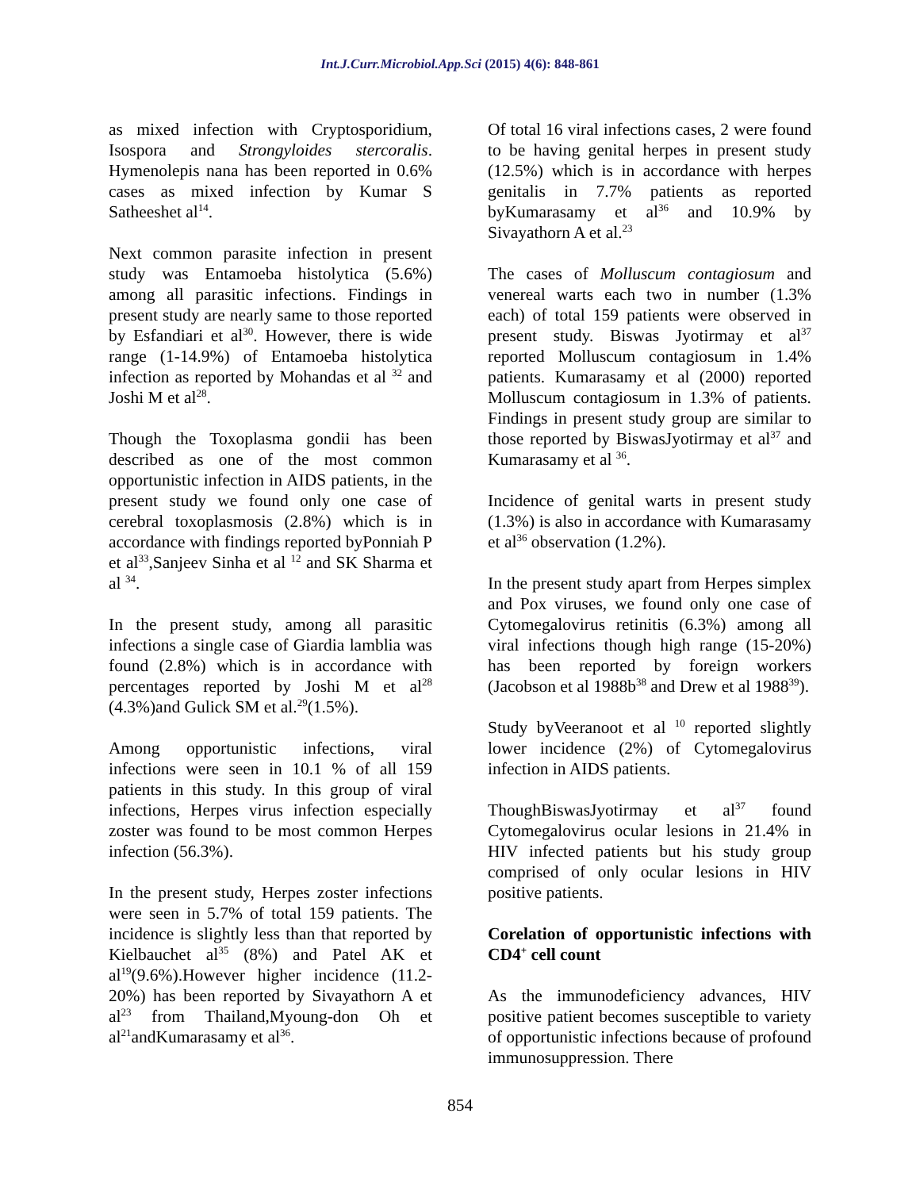Int.J.Curr.Microbiol.App.Sci (2015) 4(6): 848-861
as mixed infection with Cryptosporidium, Isospora and Strongyloides stercoralis. Hymenolepis nana has been reported in 0.6% cases as mixed infection by Kumar S Satheeshet al<sup>14</sup>.
Next common parasite infection in present study was Entamoeba histolytica (5.6%) among all parasitic infections. Findings in present study are nearly same to those reported by Esfandiari et al<sup>30</sup>. However, there is wide range (1-14.9%) of Entamoeba histolytica infection as reported by Mohandas et al <sup>32</sup> and Joshi M et al<sup>28</sup>.
Though the Toxoplasma gondii has been described as one of the most common opportunistic infection in AIDS patients, in the present study we found only one case of cerebral toxoplasmosis (2.8%) which is in accordance with findings reported byPonniah P et al<sup>33</sup>,Sanjeev Sinha et al <sup>12</sup> and SK Sharma et al <sup>34</sup>.
In the present study, among all parasitic infections a single case of Giardia lamblia was found (2.8%) which is in accordance with percentages reported by Joshi M et al<sup>28</sup> (4.3%)and Gulick SM et al.<sup>29</sup>(1.5%).
Among opportunistic infections, viral infections were seen in 10.1 % of all 159 patients in this study. In this group of viral infections, Herpes virus infection especially zoster was found to be most common Herpes infection (56.3%).
In the present study, Herpes zoster infections were seen in 5.7% of total 159 patients. The incidence is slightly less than that reported by Kielbauchet al<sup>35</sup> (8%) and Patel AK et al<sup>19</sup>(9.6%).However higher incidence (11.2-20%) has been reported by Sivayathorn A et al<sup>23</sup> from Thailand,Myoung-don Oh et al<sup>21</sup>andKumarasamy et al<sup>36</sup>.
Of total 16 viral infections cases, 2 were found to be having genital herpes in present study (12.5%) which is in accordance with herpes genitalis in 7.7% patients as reported byKumarasamy et al<sup>36</sup> and 10.9% by Sivayathorn A et al.<sup>23</sup>
The cases of Molluscum contagiosum and venereal warts each two in number (1.3% each) of total 159 patients were observed in present study. Biswas Jyotirmay et al<sup>37</sup> reported Molluscum contagiosum in 1.4% patients. Kumarasamy et al (2000) reported Molluscum contagiosum in 1.3% of patients. Findings in present study group are similar to those reported by BiswasJyotirmay et al<sup>37</sup> and Kumarasamy et al <sup>36</sup>.
Incidence of genital warts in present study (1.3%) is also in accordance with Kumarasamy et al<sup>36</sup> observation (1.2%).
In the present study apart from Herpes simplex and Pox viruses, we found only one case of Cytomegalovirus retinitis (6.3%) among all viral infections though high range (15-20%) has been reported by foreign workers (Jacobson et al 1988b<sup>38</sup> and Drew et al 1988<sup>39</sup>).
Study byVeeranoot et al <sup>10</sup> reported slightly lower incidence (2%) of Cytomegalovirus infection in AIDS patients.
ThoughBiswasJyotirmay et al<sup>37</sup> found Cytomegalovirus ocular lesions in 21.4% in HIV infected patients but his study group comprised of only ocular lesions in HIV positive patients.
Corelation of opportunistic infections with CD4<sup>+</sup> cell count
As the immunodeficiency advances, HIV positive patient becomes susceptible to variety of opportunistic infections because of profound immunosuppression. There
854